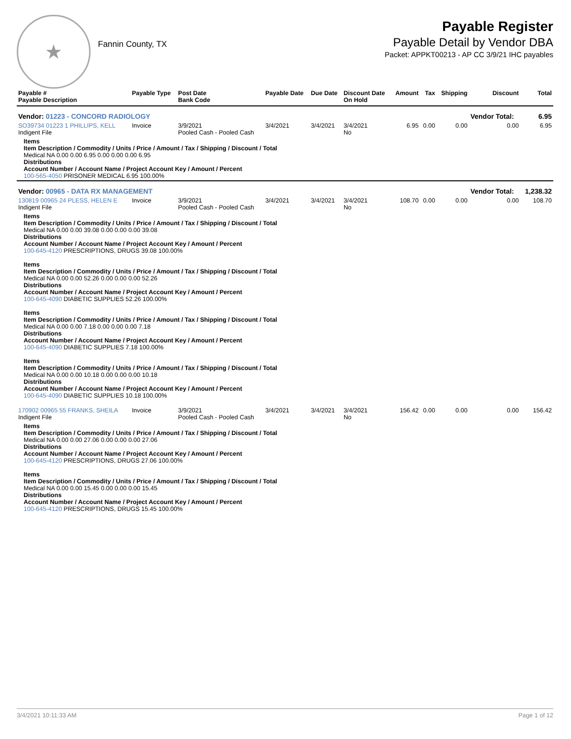★
Fannin County, TX
Payable Register
Payable Detail by Vendor DBA
Packet: APPKT00213 - AP CC 3/9/21 IHC payables
| Payable # Payable Description | Payable Type | Post Date Bank Code | Payable Date | Due Date | Discount Date On Hold | Amount | Tax | Shipping | Discount | Total |
| --- | --- | --- | --- | --- | --- | --- | --- | --- | --- | --- |
| Vendor: 01223 - CONCORD RADIOLOGY | | | | | | | | | Vendor Total: | 6.95 |
| SO39734 01223 1 PHILLIPS, KELL Indigent File | Invoice | 3/9/2021 Pooled Cash - Pooled Cash | 3/4/2021 | 3/4/2021 | 3/4/2021 No | 6.95 | 0.00 | 0.00 | 0.00 | 6.95 |
| Items Item Description / Commodity / Units / Price / Amount / Tax / Shipping / Discount / Total Medical NA 0.00 0.00 6.95 0.00 0.00 0.00 6.95 Distributions Account Number / Account Name / Project Account Key / Amount / Percent 100-565-4050 PRISONER MEDICAL 6.95 100.00% | | | | | | | | | | |
| Vendor: 00965 - DATA RX MANAGEMENT | | | | | | | | | Vendor Total: | 1,238.32 |
| 130819 00965 24 PLESS, HELEN E Indigent File | Invoice | 3/9/2021 Pooled Cash - Pooled Cash | 3/4/2021 | 3/4/2021 | 3/4/2021 No | 108.70 | 0.00 | 0.00 | 0.00 | 108.70 |
| Items Item Description / Commodity / Units / Price / Amount / Tax / Shipping / Discount / Total Medical NA 0.00 0.00 39.08 0.00 0.00 0.00 39.08 Distributions Account Number / Account Name / Project Account Key / Amount / Percent 100-645-4120 PRESCRIPTIONS, DRUGS 39.08 100.00% Items Item Description / Commodity / Units / Price / Amount / Tax / Shipping / Discount / Total Medical NA 0.00 0.00 52.26 0.00 0.00 0.00 52.26 Distributions Account Number / Account Name / Project Account Key / Amount / Percent 100-645-4090 DIABETIC SUPPLIES 52.26 100.00% Items Item Description / Commodity / Units / Price / Amount / Tax / Shipping / Discount / Total Medical NA 0.00 0.00 7.18 0.00 0.00 0.00 7.18 Distributions Account Number / Account Name / Project Account Key / Amount / Percent 100-645-4090 DIABETIC SUPPLIES 7.18 100.00% Items Item Description / Commodity / Units / Price / Amount / Tax / Shipping / Discount / Total Medical NA 0.00 0.00 10.18 0.00 0.00 0.00 10.18 Distributions Account Number / Account Name / Project Account Key / Amount / Percent 100-645-4090 DIABETIC SUPPLIES 10.18 100.00% | | | | | | | | | | |
| 170902 00965 55 FRANKS, SHEILA Indigent File | Invoice | 3/9/2021 Pooled Cash - Pooled Cash | 3/4/2021 | 3/4/2021 | 3/4/2021 No | 156.42 | 0.00 | 0.00 | 0.00 | 156.42 |
| Items Item Description / Commodity / Units / Price / Amount / Tax / Shipping / Discount / Total Medical NA 0.00 0.00 27.06 0.00 0.00 0.00 27.06 Distributions Account Number / Account Name / Project Account Key / Amount / Percent 100-645-4120 PRESCRIPTIONS, DRUGS 27.06 100.00% Items Item Description / Commodity / Units / Price / Amount / Tax / Shipping / Discount / Total Medical NA 0.00 0.00 15.45 0.00 0.00 0.00 15.45 Distributions Account Number / Account Name / Project Account Key / Amount / Percent 100-645-4120 PRESCRIPTIONS, DRUGS 15.45 100.00% | | | | | | | | | | |
3/4/2021 10:11:33 AM Page 1 of 12